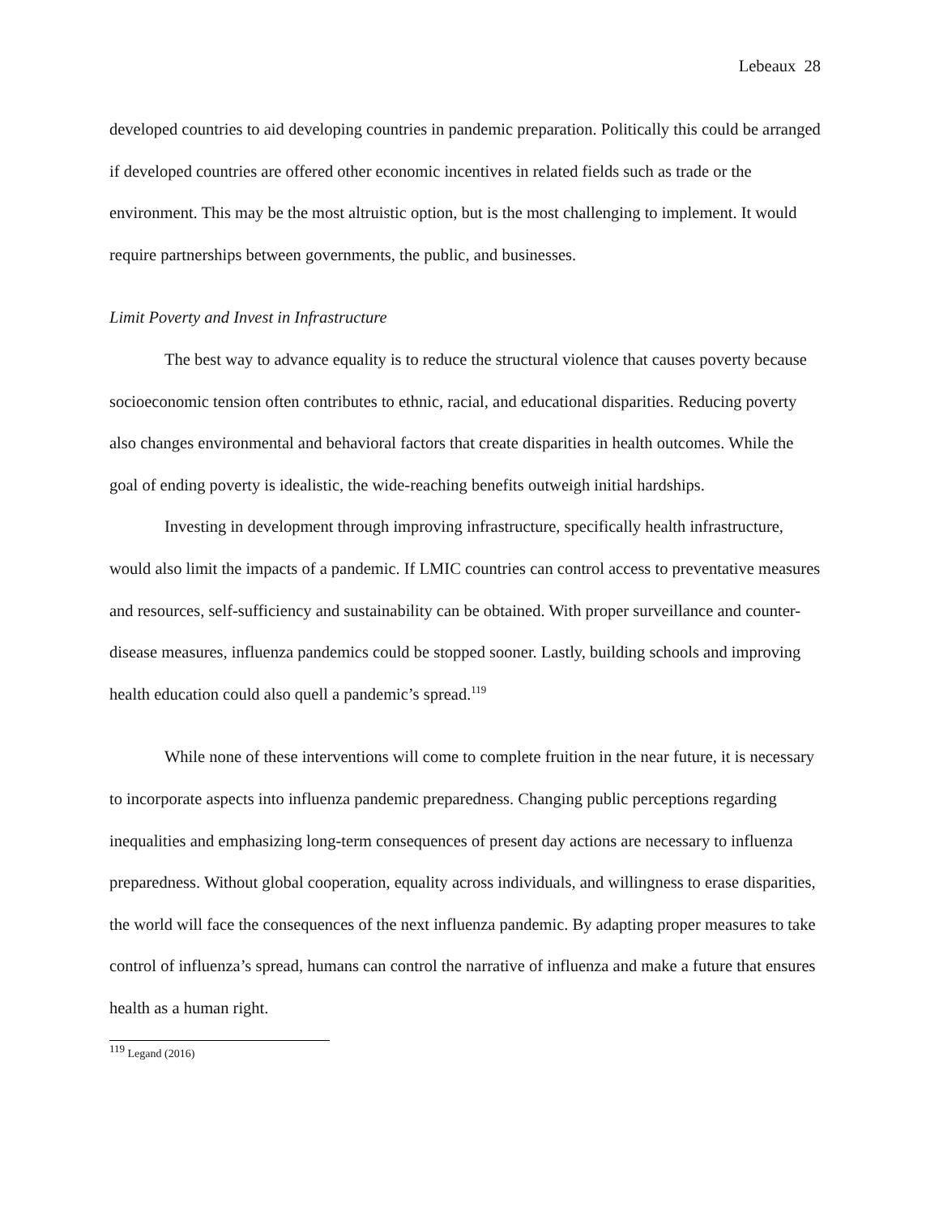Lebeaux 28
developed countries to aid developing countries in pandemic preparation. Politically this could be arranged if developed countries are offered other economic incentives in related fields such as trade or the environment. This may be the most altruistic option, but is the most challenging to implement. It would require partnerships between governments, the public, and businesses.
Limit Poverty and Invest in Infrastructure
The best way to advance equality is to reduce the structural violence that causes poverty because socioeconomic tension often contributes to ethnic, racial, and educational disparities. Reducing poverty also changes environmental and behavioral factors that create disparities in health outcomes. While the goal of ending poverty is idealistic, the wide-reaching benefits outweigh initial hardships.
Investing in development through improving infrastructure, specifically health infrastructure, would also limit the impacts of a pandemic. If LMIC countries can control access to preventative measures and resources, self-sufficiency and sustainability can be obtained. With proper surveillance and counter-disease measures, influenza pandemics could be stopped sooner. Lastly, building schools and improving health education could also quell a pandemic’s spread.<sup>119</sup>
While none of these interventions will come to complete fruition in the near future, it is necessary to incorporate aspects into influenza pandemic preparedness. Changing public perceptions regarding inequalities and emphasizing long-term consequences of present day actions are necessary to influenza preparedness. Without global cooperation, equality across individuals, and willingness to erase disparities, the world will face the consequences of the next influenza pandemic. By adapting proper measures to take control of influenza’s spread, humans can control the narrative of influenza and make a future that ensures health as a human right.
<sup>119</sup> Legand (2016)